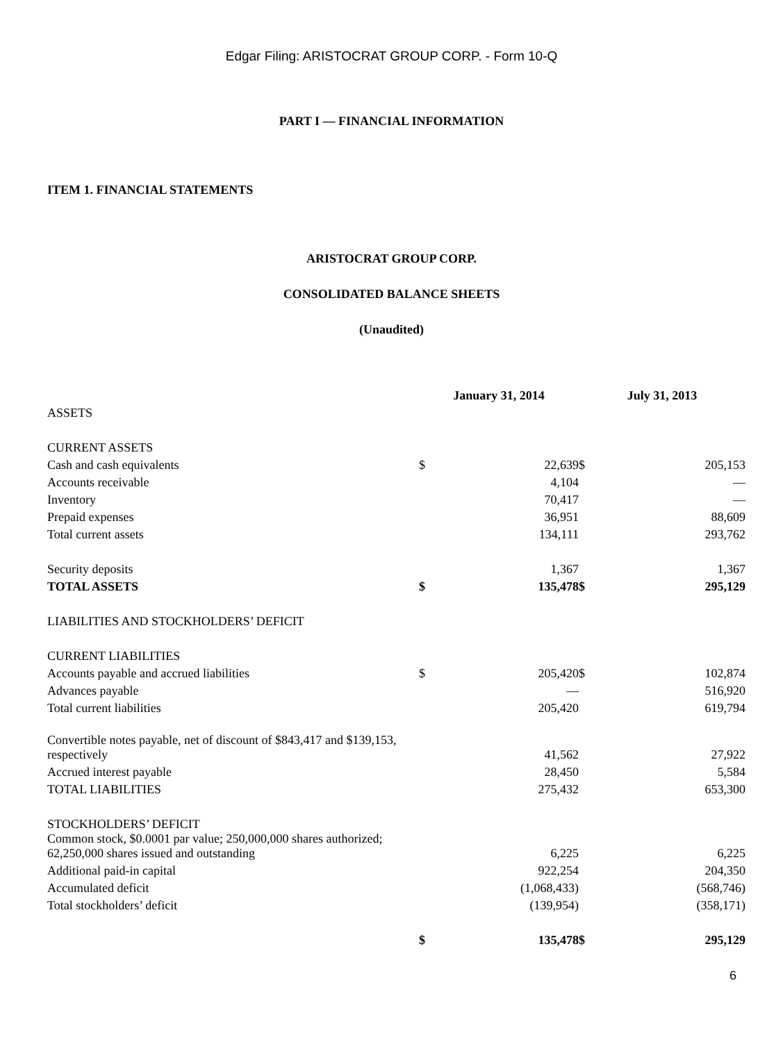Edgar Filing: ARISTOCRAT GROUP CORP. - Form 10-Q
PART I — FINANCIAL INFORMATION
ITEM 1. FINANCIAL STATEMENTS
ARISTOCRAT GROUP CORP.
CONSOLIDATED BALANCE SHEETS
(Unaudited)
| | January 31, 2014 | | July 31, 2013 | |
| ASSETS | | | | |
| CURRENT ASSETS | | | | |
| Cash and cash equivalents | $ | 22,639 | $ | 205,153 |
| Accounts receivable | | 4,104 | | — |
| Inventory | | 70,417 | | — |
| Prepaid expenses | | 36,951 | | 88,609 |
| Total current assets | | 134,111 | | 293,762 |
| Security deposits | | 1,367 | | 1,367 |
| TOTAL ASSETS | $ | 135,478 | $ | 295,129 |
| LIABILITIES AND STOCKHOLDERS’ DEFICIT | | | | |
| CURRENT LIABILITIES | | | | |
| Accounts payable and accrued liabilities | $ | 205,420 | $ | 102,874 |
| Advances payable | | — | | 516,920 |
| Total current liabilities | | 205,420 | | 619,794 |
| Convertible notes payable, net of discount of $843,417 and $139,153, respectively | | 41,562 | | 27,922 |
| Accrued interest payable | | 28,450 | | 5,584 |
| TOTAL LIABILITIES | | 275,432 | | 653,300 |
| STOCKHOLDERS’ DEFICIT | | | | |
| Common stock, $0.0001 par value; 250,000,000 shares authorized; 62,250,000 shares issued and outstanding | | 6,225 | | 6,225 |
| Additional paid-in capital | | 922,254 | | 204,350 |
| Accumulated deficit | | (1,068,433) | | (568,746) |
| Total stockholders’ deficit | | (139,954) | | (358,171) |
| | $ | 135,478 | $ | 295,129 |
6